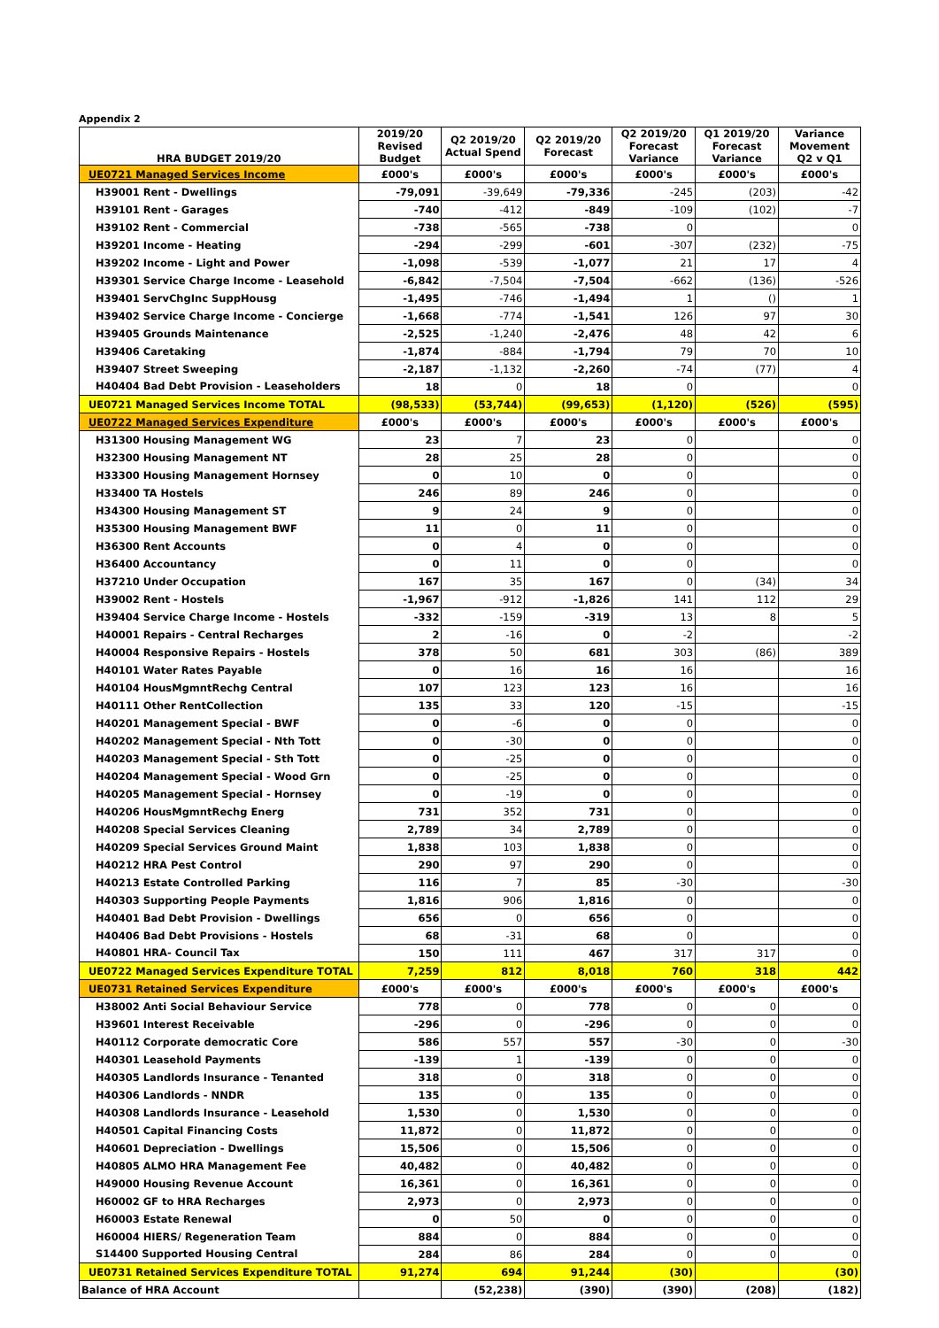Appendix 2
| HRA BUDGET 2019/20 | 2019/20 Revised Budget | Q2 2019/20 Actual Spend | Q2 2019/20 Forecast | Q2 2019/20 Forecast Variance | Q1 2019/20 Forecast Variance | Variance Movement Q2 v Q1 |
| --- | --- | --- | --- | --- | --- | --- |
| UE0721 Managed Services Income | £000's | £000's | £000's | £000's | £000's | £000's |
| H39001 Rent - Dwellings | -79,091 | -39,649 | -79,336 | -245 | (203) | -42 |
| H39101 Rent - Garages | -740 | -412 | -849 | -109 | (102) | -7 |
| H39102 Rent - Commercial | -738 | -565 | -738 | 0 | | 0 |
| H39201 Income - Heating | -294 | -299 | -601 | -307 | (232) | -75 |
| H39202 Income - Light and Power | -1,098 | -539 | -1,077 | 21 | 17 | 4 |
| H39301 Service Charge Income - Leasehold | -6,842 | -7,504 | -7,504 | -662 | (136) | -526 |
| H39401 ServChgInc SuppHousg | -1,495 | -746 | -1,494 | 1 | () | 1 |
| H39402 Service Charge Income - Concierge | -1,668 | -774 | -1,541 | 126 | 97 | 30 |
| H39405 Grounds Maintenance | -2,525 | -1,240 | -2,476 | 48 | 42 | 6 |
| H39406 Caretaking | -1,874 | -884 | -1,794 | 79 | 70 | 10 |
| H39407 Street Sweeping | -2,187 | -1,132 | -2,260 | -74 | (77) | 4 |
| H40404 Bad Debt Provision - Leaseholders | 18 | 0 | 18 | 0 | | 0 |
| UE0721 Managed Services Income TOTAL | (98,533) | (53,744) | (99,653) | (1,120) | (526) | (595) |
| UE0722 Managed Services Expenditure | £000's | £000's | £000's | £000's | £000's | £000's |
| H31300 Housing Management WG | 23 | 7 | 23 | 0 | | 0 |
| H32300 Housing Management NT | 28 | 25 | 28 | 0 | | 0 |
| H33300 Housing Management Hornsey | 0 | 10 | 0 | 0 | | 0 |
| H33400 TA Hostels | 246 | 89 | 246 | 0 | | 0 |
| H34300 Housing Management ST | 9 | 24 | 9 | 0 | | 0 |
| H35300 Housing Management BWF | 11 | 0 | 11 | 0 | | 0 |
| H36300 Rent Accounts | 0 | 4 | 0 | 0 | | 0 |
| H36400 Accountancy | 0 | 11 | 0 | 0 | | 0 |
| H37210 Under Occupation | 167 | 35 | 167 | 0 | (34) | 34 |
| H39002 Rent - Hostels | -1,967 | -912 | -1,826 | 141 | 112 | 29 |
| H39404 Service Charge Income - Hostels | -332 | -159 | -319 | 13 | 8 | 5 |
| H40001 Repairs - Central Recharges | 2 | -16 | 0 | -2 | | -2 |
| H40004 Responsive Repairs - Hostels | 378 | 50 | 681 | 303 | (86) | 389 |
| H40101 Water Rates Payable | 0 | 16 | 16 | 16 | | 16 |
| H40104 HousMgmntRechg Central | 107 | 123 | 123 | 16 | | 16 |
| H40111 Other RentCollection | 135 | 33 | 120 | -15 | | -15 |
| H40201 Management Special - BWF | 0 | -6 | 0 | 0 | | 0 |
| H40202 Management Special - Nth Tott | 0 | -30 | 0 | 0 | | 0 |
| H40203 Management Special - Sth Tott | 0 | -25 | 0 | 0 | | 0 |
| H40204 Management Special - Wood Grn | 0 | -25 | 0 | 0 | | 0 |
| H40205 Management Special - Hornsey | 0 | -19 | 0 | 0 | | 0 |
| H40206 HousMgmntRechg Energ | 731 | 352 | 731 | 0 | | 0 |
| H40208 Special Services Cleaning | 2,789 | 34 | 2,789 | 0 | | 0 |
| H40209 Special Services Ground Maint | 1,838 | 103 | 1,838 | 0 | | 0 |
| H40212 HRA Pest Control | 290 | 97 | 290 | 0 | | 0 |
| H40213 Estate Controlled Parking | 116 | 7 | 85 | -30 | | -30 |
| H40303 Supporting People Payments | 1,816 | 906 | 1,816 | 0 | | 0 |
| H40401 Bad Debt Provision - Dwellings | 656 | 0 | 656 | 0 | | 0 |
| H40406 Bad Debt Provisions - Hostels | 68 | -31 | 68 | 0 | | 0 |
| H40801 HRA- Council Tax | 150 | 111 | 467 | 317 | 317 | 0 |
| UE0722 Managed Services Expenditure TOTAL | 7,259 | 812 | 8,018 | 760 | 318 | 442 |
| UE0731 Retained Services Expenditure | £000's | £000's | £000's | £000's | £000's | £000's |
| H38002 Anti Social Behaviour Service | 778 | 0 | 778 | 0 | 0 | 0 |
| H39601 Interest Receivable | -296 | 0 | -296 | 0 | 0 | 0 |
| H40112 Corporate democratic Core | 586 | 557 | 557 | -30 | 0 | -30 |
| H40301 Leasehold Payments | -139 | 1 | -139 | 0 | 0 | 0 |
| H40305 Landlords Insurance - Tenanted | 318 | 0 | 318 | 0 | 0 | 0 |
| H40306 Landlords - NNDR | 135 | 0 | 135 | 0 | 0 | 0 |
| H40308 Landlords Insurance - Leasehold | 1,530 | 0 | 1,530 | 0 | 0 | 0 |
| H40501 Capital Financing Costs | 11,872 | 0 | 11,872 | 0 | 0 | 0 |
| H40601 Depreciation - Dwellings | 15,506 | 0 | 15,506 | 0 | 0 | 0 |
| H40805 ALMO HRA Management Fee | 40,482 | 0 | 40,482 | 0 | 0 | 0 |
| H49000 Housing Revenue Account | 16,361 | 0 | 16,361 | 0 | 0 | 0 |
| H60002 GF to HRA Recharges | 2,973 | 0 | 2,973 | 0 | 0 | 0 |
| H60003 Estate Renewal | 0 | 50 | 0 | 0 | 0 | 0 |
| H60004 HIERS/ Regeneration Team | 884 | 0 | 884 | 0 | 0 | 0 |
| S14400 Supported Housing Central | 284 | 86 | 284 | 0 | 0 | 0 |
| UE0731 Retained Services Expenditure TOTAL | 91,274 | 694 | 91,244 | (30) | | (30) |
| Balance of HRA Account | | (52,238) | (390) | (390) | (208) | (182) |